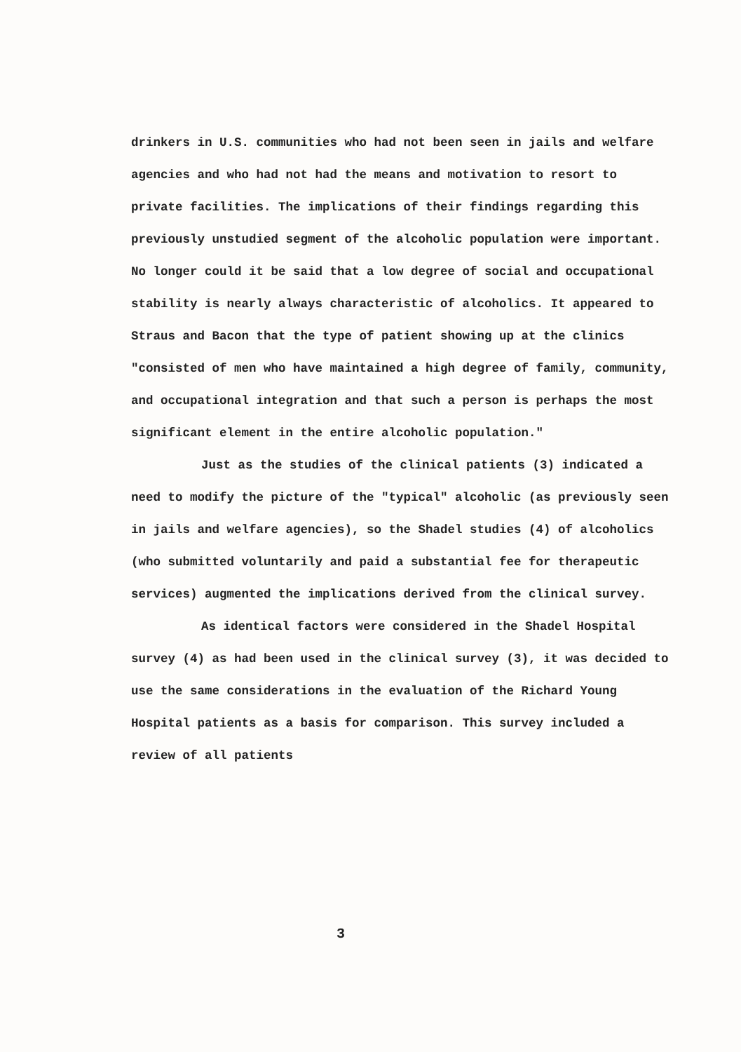drinkers in U.S. communities who had not been seen in jails and welfare agencies and who had not had the means and motivation to resort to private facilities. The implications of their findings regarding this previously unstudied segment of the alcoholic population were important. No longer could it be said that a low degree of social and occupational stability is nearly always characteristic of alcoholics. It appeared to Straus and Bacon that the type of patient showing up at the clinics "consisted of men who have maintained a high degree of family, community, and occupational integration and that such a person is perhaps the most significant element in the entire alcoholic population."
Just as the studies of the clinical patients (3) indicated a need to modify the picture of the "typical" alcoholic (as previously seen in jails and welfare agencies), so the Shadel studies (4) of alcoholics (who submitted voluntarily and paid a substantial fee for therapeutic services) augmented the implications derived from the clinical survey.
As identical factors were considered in the Shadel Hospital survey (4) as had been used in the clinical survey (3), it was decided to use the same considerations in the evaluation of the Richard Young Hospital patients as a basis for comparison. This survey included a review of all patients
3